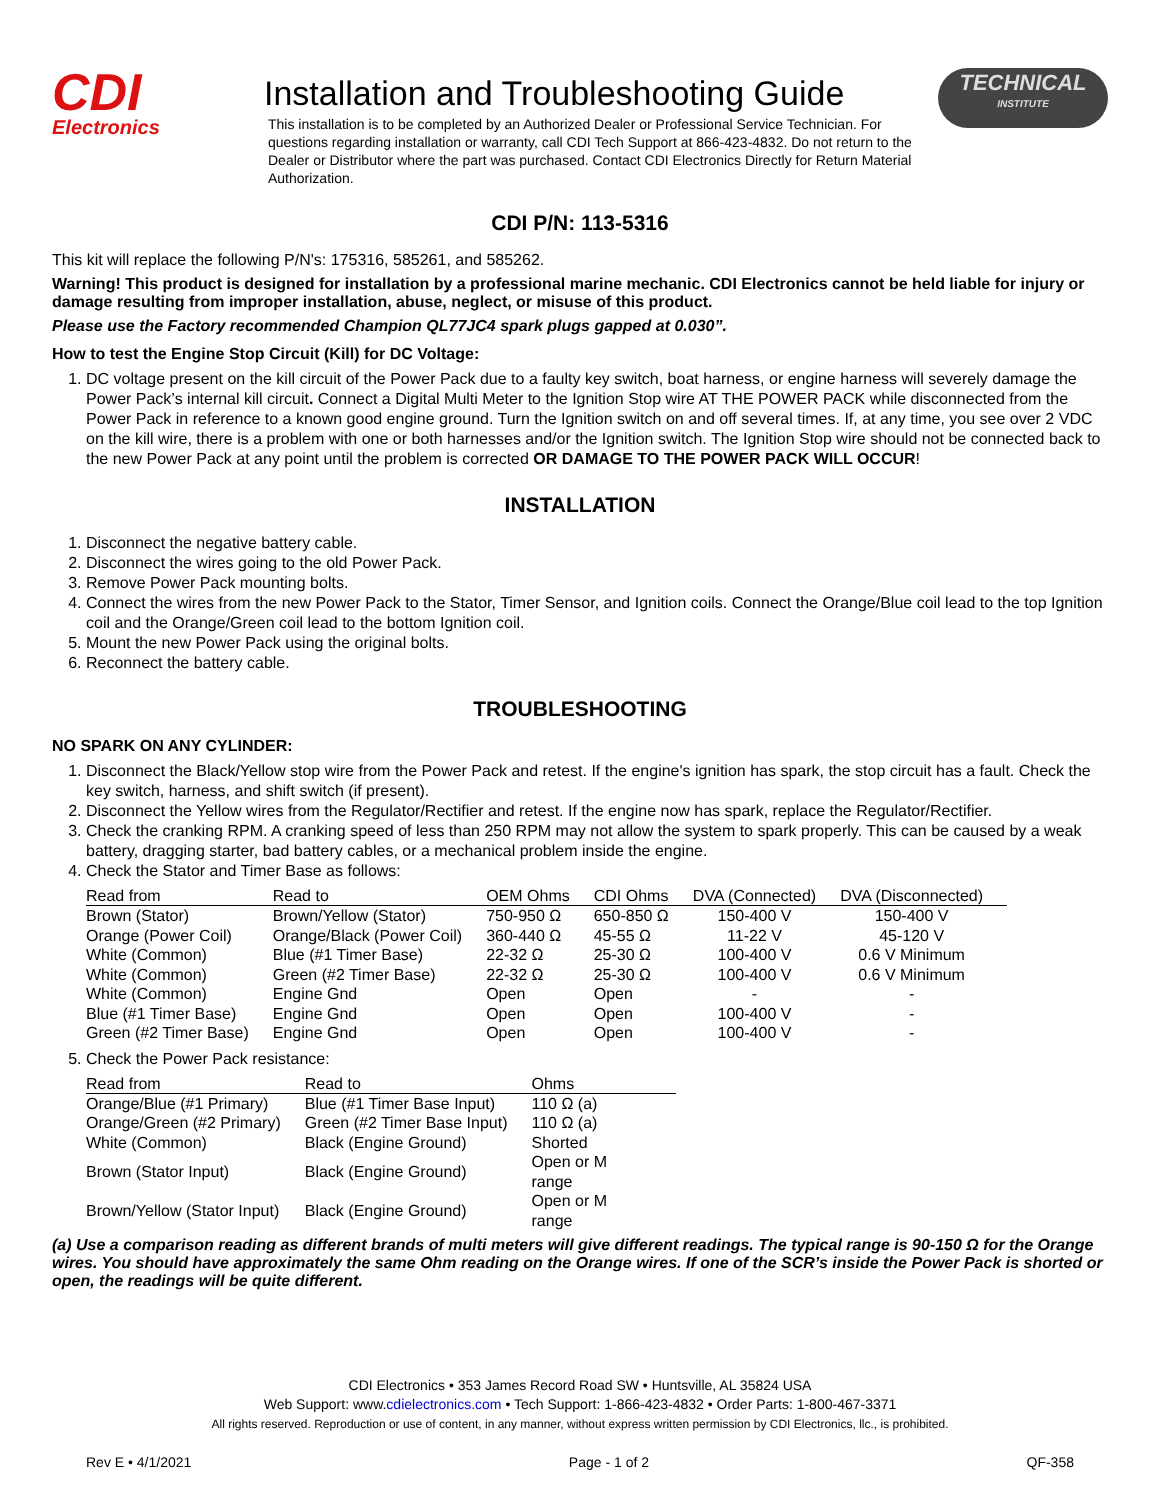CDI
Electronics
Installation and Troubleshooting Guide
This installation is to be completed by an Authorized Dealer or Professional Service Technician. For questions regarding installation or warranty, call CDI Tech Support at 866-423-4832. Do not return to the Dealer or Distributor where the part was purchased. Contact CDI Electronics Directly for Return Material Authorization.
TECHNICAL
INSTITUTE
CDI P/N: 113-5316
This kit will replace the following P/N's: 175316, 585261, and 585262.
Warning! This product is designed for installation by a professional marine mechanic. CDI Electronics cannot be held liable for injury or damage resulting from improper installation, abuse, neglect, or misuse of this product.
Please use the Factory recommended Champion QL77JC4 spark plugs gapped at 0.030”.
How to test the Engine Stop Circuit (Kill) for DC Voltage:
1. DC voltage present on the kill circuit of the Power Pack due to a faulty key switch, boat harness, or engine harness will severely damage the Power Pack’s internal kill circuit. Connect a Digital Multi Meter to the Ignition Stop wire AT THE POWER PACK while disconnected from the Power Pack in reference to a known good engine ground. Turn the Ignition switch on and off several times. If, at any time, you see over 2 VDC on the kill wire, there is a problem with one or both harnesses and/or the Ignition switch. The Ignition Stop wire should not be connected back to the new Power Pack at any point until the problem is corrected OR DAMAGE TO THE POWER PACK WILL OCCUR!
INSTALLATION
1. Disconnect the negative battery cable.
2. Disconnect the wires going to the old Power Pack.
3. Remove Power Pack mounting bolts.
4. Connect the wires from the new Power Pack to the Stator, Timer Sensor, and Ignition coils. Connect the Orange/Blue coil lead to the top Ignition coil and the Orange/Green coil lead to the bottom Ignition coil.
5. Mount the new Power Pack using the original bolts.
6. Reconnect the battery cable.
TROUBLESHOOTING
NO SPARK ON ANY CYLINDER:
1. Disconnect the Black/Yellow stop wire from the Power Pack and retest. If the engine's ignition has spark, the stop circuit has a fault. Check the key switch, harness, and shift switch (if present).
2. Disconnect the Yellow wires from the Regulator/Rectifier and retest. If the engine now has spark, replace the Regulator/Rectifier.
3. Check the cranking RPM. A cranking speed of less than 250 RPM may not allow the system to spark properly. This can be caused by a weak battery, dragging starter, bad battery cables, or a mechanical problem inside the engine.
4. Check the Stator and Timer Base as follows:
| Read from | Read to | OEM Ohms | CDI Ohms | DVA (Connected) | DVA (Disconnected) |
| --- | --- | --- | --- | --- | --- |
| Brown (Stator) | Brown/Yellow (Stator) | 750-950 Ω | 650-850 Ω | 150-400 V | 150-400 V |
| Orange (Power Coil) | Orange/Black (Power Coil) | 360-440 Ω | 45-55 Ω | 11-22 V | 45-120 V |
| White (Common) | Blue (#1 Timer Base) | 22-32 Ω | 25-30 Ω | 100-400 V | 0.6 V Minimum |
| White (Common) | Green (#2 Timer Base) | 22-32 Ω | 25-30 Ω | 100-400 V | 0.6 V Minimum |
| White (Common) | Engine Gnd | Open | Open | - | - |
| Blue (#1 Timer Base) | Engine Gnd | Open | Open | 100-400 V | - |
| Green (#2 Timer Base) | Engine Gnd | Open | Open | 100-400 V | - |
5. Check the Power Pack resistance:
| Read from | Read to | Ohms |
| --- | --- | --- |
| Orange/Blue (#1 Primary) | Blue (#1 Timer Base Input) | 110 Ω (a) |
| Orange/Green (#2 Primary) | Green (#2 Timer Base Input) | 110 Ω (a) |
| White (Common) | Black (Engine Ground) | Shorted |
| Brown (Stator Input) | Black (Engine Ground) | Open or M range |
| Brown/Yellow (Stator Input) | Black (Engine Ground) | Open or M range |
(a) Use a comparison reading as different brands of multi meters will give different readings. The typical range is 90-150 Ω for the Orange wires. You should have approximately the same Ohm reading on the Orange wires. If one of the SCR’s inside the Power Pack is shorted or open, the readings will be quite different.
CDI Electronics • 353 James Record Road SW • Huntsville, AL 35824 USA
Web Support: www.cdielectronics.com • Tech Support: 1-866-423-4832 • Order Parts: 1-800-467-3371
All rights reserved. Reproduction or use of content, in any manner, without express written permission by CDI Electronics, llc., is prohibited.
Rev E • 4/1/2021 Page - 1 of 2 QF-358